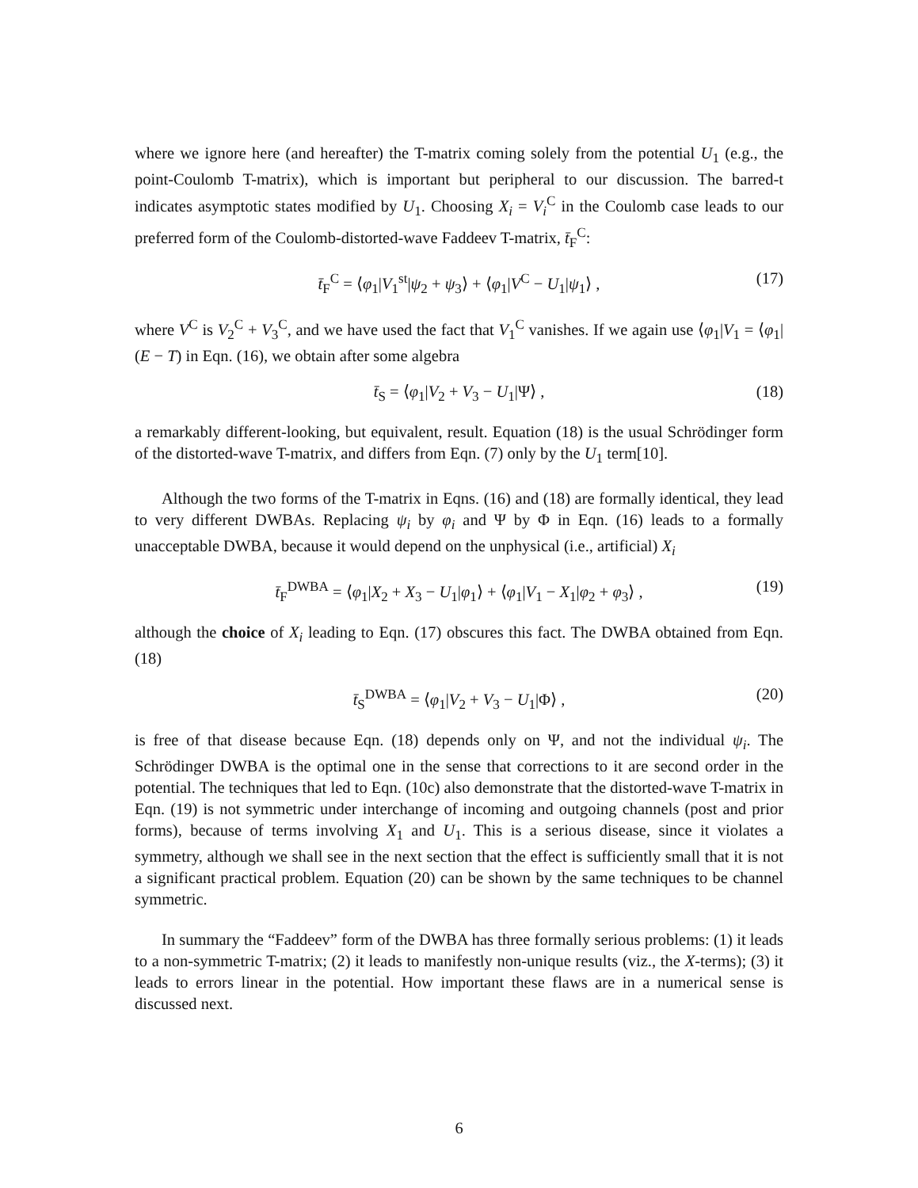where we ignore here (and hereafter) the T-matrix coming solely from the potential U<sub>1</sub> (e.g., the point-Coulomb T-matrix), which is important but peripheral to our discussion. The barred-t indicates asymptotic states modified by U<sub>1</sub>. Choosing X<sub>i</sub> = V<sub>i</sub><sup>C</sup> in the Coulomb case leads to our preferred form of the Coulomb-distorted-wave Faddeev T-matrix, t̄<sub>F</sub><sup>C</sup>:
t̄<sub>F</sub><sup>C</sup> = ⟨φ<sub>1</sub>|V<sub>1</sub><sup>st</sup>|ψ<sub>2</sub> + ψ<sub>3</sub>⟩ + ⟨φ<sub>1</sub>|V<sup>C</sup> − U<sub>1</sub>|ψ<sub>1</sub>⟩ , (17)
where V<sup>C</sup> is V<sub>2</sub><sup>C</sup> + V<sub>3</sub><sup>C</sup>, and we have used the fact that V<sub>1</sub><sup>C</sup> vanishes. If we again use ⟨φ<sub>1</sub>|V<sub>1</sub> = ⟨φ<sub>1</sub>|(E − T) in Eqn. (16), we obtain after some algebra
t̄<sub>S</sub> = ⟨φ<sub>1</sub>|V<sub>2</sub> + V<sub>3</sub> − U<sub>1</sub>|Ψ⟩ , (18)
a remarkably different-looking, but equivalent, result. Equation (18) is the usual Schrödinger form of the distorted-wave T-matrix, and differs from Eqn. (7) only by the U<sub>1</sub> term[10].
Although the two forms of the T-matrix in Eqns. (16) and (18) are formally identical, they lead to very different DWBAs. Replacing ψ<sub>i</sub> by φ<sub>i</sub> and Ψ by Φ in Eqn. (16) leads to a formally unacceptable DWBA, because it would depend on the unphysical (i.e., artificial) X<sub>i</sub>
t̄<sub>F</sub><sup>DWBA</sup> = ⟨φ<sub>1</sub>|X<sub>2</sub> + X<sub>3</sub> − U<sub>1</sub>|φ<sub>1</sub>⟩ + ⟨φ<sub>1</sub>|V<sub>1</sub> − X<sub>1</sub>|φ<sub>2</sub> + φ<sub>3</sub>⟩ , (19)
although the choice of X<sub>i</sub> leading to Eqn. (17) obscures this fact. The DWBA obtained from Eqn. (18)
t̄<sub>S</sub><sup>DWBA</sup> = ⟨φ<sub>1</sub>|V<sub>2</sub> + V<sub>3</sub> − U<sub>1</sub>|Φ⟩ , (20)
is free of that disease because Eqn. (18) depends only on Ψ, and not the individual ψ<sub>i</sub>. The Schrödinger DWBA is the optimal one in the sense that corrections to it are second order in the potential. The techniques that led to Eqn. (10c) also demonstrate that the distorted-wave T-matrix in Eqn. (19) is not symmetric under interchange of incoming and outgoing channels (post and prior forms), because of terms involving X<sub>1</sub> and U<sub>1</sub>. This is a serious disease, since it violates a symmetry, although we shall see in the next section that the effect is sufficiently small that it is not a significant practical problem. Equation (20) can be shown by the same techniques to be channel symmetric.
In summary the “Faddeev” form of the DWBA has three formally serious problems: (1) it leads to a non-symmetric T-matrix; (2) it leads to manifestly non-unique results (viz., the X-terms); (3) it leads to errors linear in the potential. How important these flaws are in a numerical sense is discussed next.
6